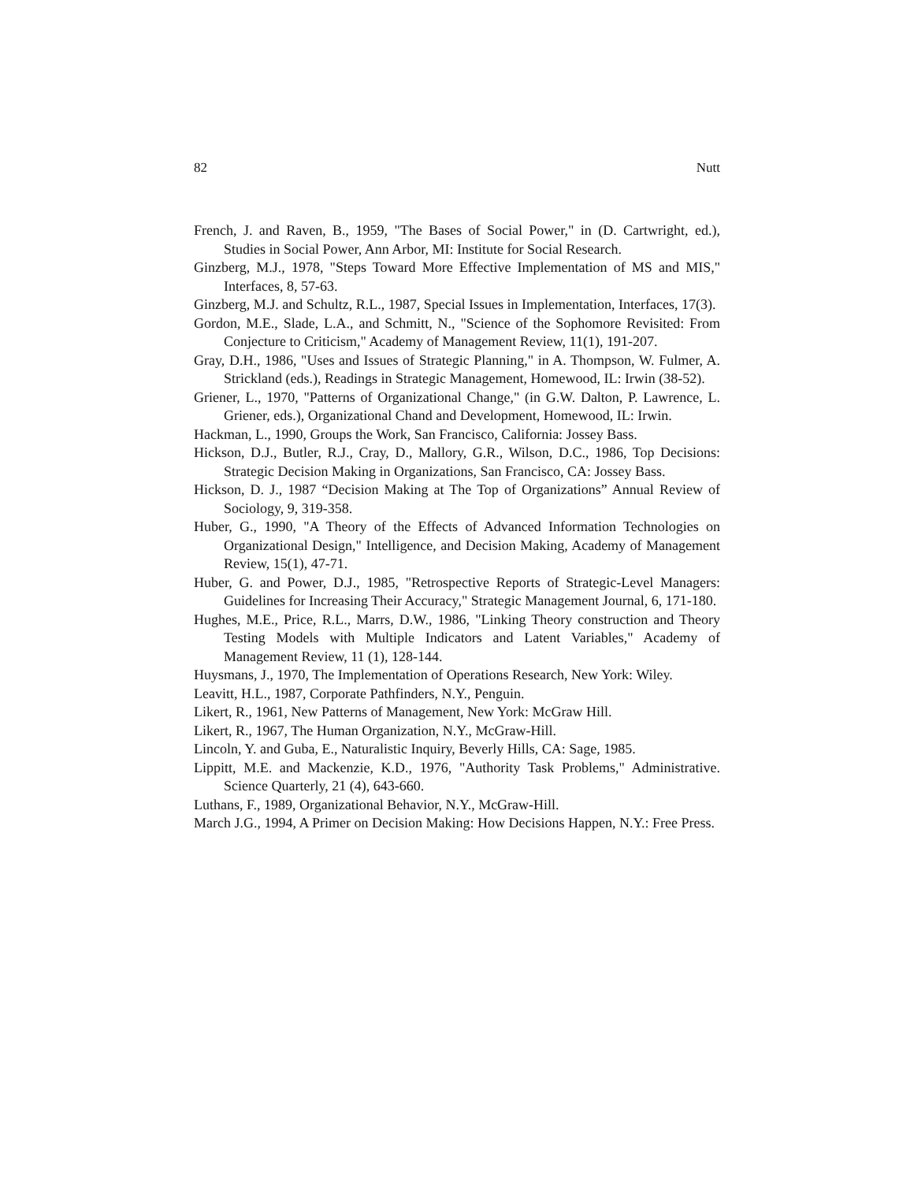82 Nutt
French, J. and Raven, B., 1959, "The Bases of Social Power," in (D. Cartwright, ed.), Studies in Social Power, Ann Arbor, MI: Institute for Social Research.
Ginzberg, M.J., 1978, "Steps Toward More Effective Implementation of MS and MIS," Interfaces, 8, 57-63.
Ginzberg, M.J. and Schultz, R.L., 1987, Special Issues in Implementation, Interfaces, 17(3).
Gordon, M.E., Slade, L.A., and Schmitt, N., "Science of the Sophomore Revisited: From Conjecture to Criticism," Academy of Management Review, 11(1), 191-207.
Gray, D.H., 1986, "Uses and Issues of Strategic Planning," in A. Thompson, W. Fulmer, A. Strickland (eds.), Readings in Strategic Management, Homewood, IL: Irwin (38-52).
Griener, L., 1970, "Patterns of Organizational Change," (in G.W. Dalton, P. Lawrence, L. Griener, eds.), Organizational Chand and Development, Homewood, IL: Irwin.
Hackman, L., 1990, Groups the Work, San Francisco, California: Jossey Bass.
Hickson, D.J., Butler, R.J., Cray, D., Mallory, G.R., Wilson, D.C., 1986, Top Decisions: Strategic Decision Making in Organizations, San Francisco, CA: Jossey Bass.
Hickson, D. J., 1987 “Decision Making at The Top of Organizations” Annual Review of Sociology, 9, 319-358.
Huber, G., 1990, "A Theory of the Effects of Advanced Information Technologies on Organizational Design," Intelligence, and Decision Making, Academy of Management Review, 15(1), 47-71.
Huber, G. and Power, D.J., 1985, "Retrospective Reports of Strategic-Level Managers: Guidelines for Increasing Their Accuracy," Strategic Management Journal, 6, 171-180.
Hughes, M.E., Price, R.L., Marrs, D.W., 1986, "Linking Theory construction and Theory Testing Models with Multiple Indicators and Latent Variables," Academy of Management Review, 11 (1), 128-144.
Huysmans, J., 1970, The Implementation of Operations Research, New York: Wiley.
Leavitt, H.L., 1987, Corporate Pathfinders, N.Y., Penguin.
Likert, R., 1961, New Patterns of Management, New York: McGraw Hill.
Likert, R., 1967, The Human Organization, N.Y., McGraw-Hill.
Lincoln, Y. and Guba, E., Naturalistic Inquiry, Beverly Hills, CA: Sage, 1985.
Lippitt, M.E. and Mackenzie, K.D., 1976, "Authority Task Problems," Administrative. Science Quarterly, 21 (4), 643-660.
Luthans, F., 1989, Organizational Behavior, N.Y., McGraw-Hill.
March J.G., 1994, A Primer on Decision Making: How Decisions Happen, N.Y.: Free Press.